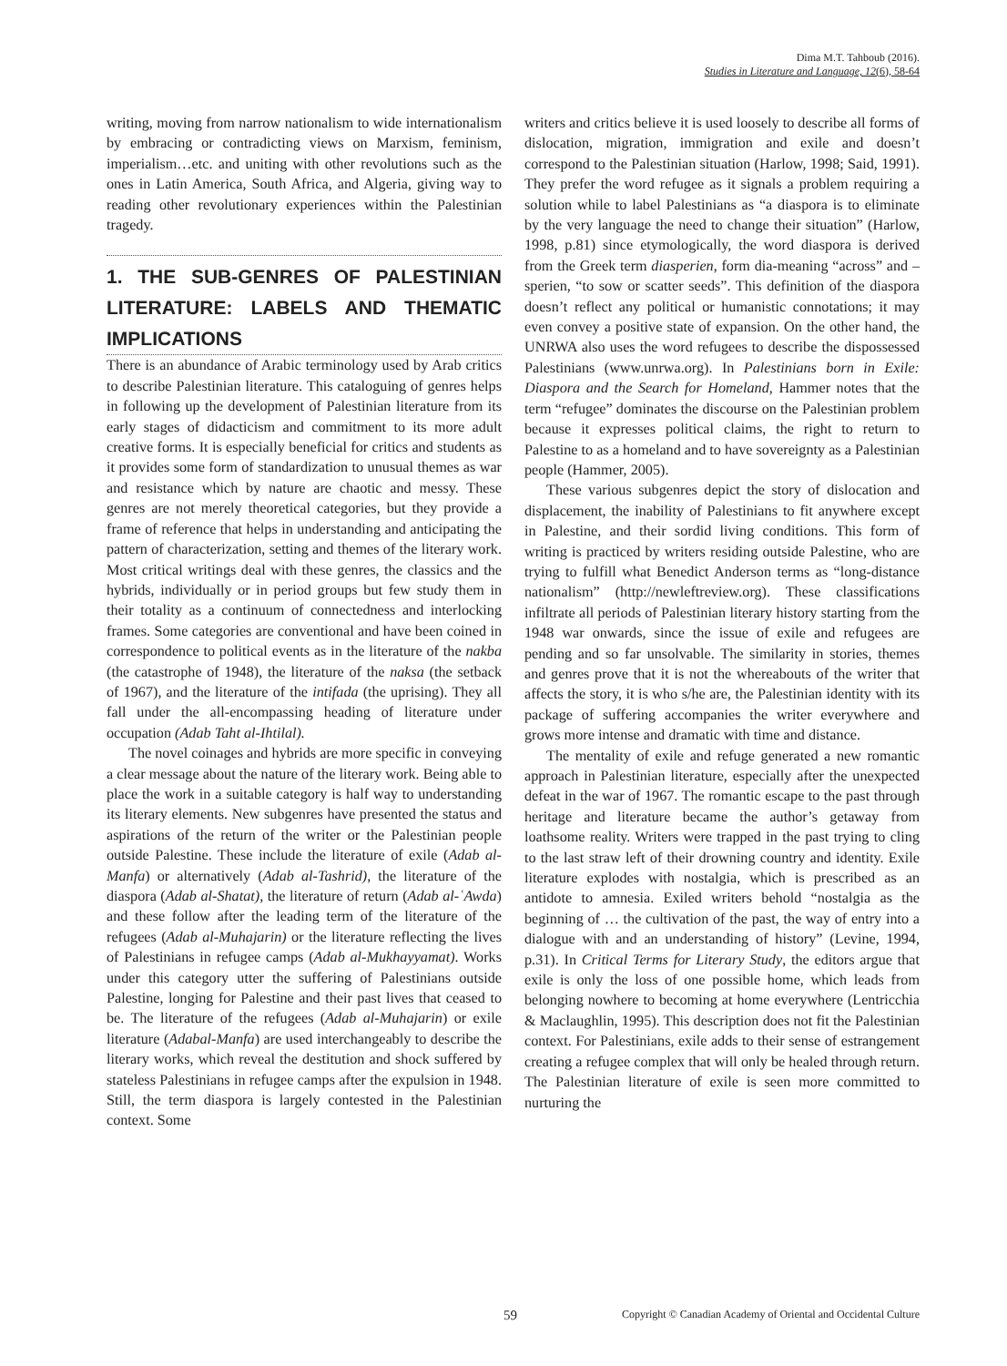Dima M.T. Tahboub (2016).
Studies in Literature and Language, 12(6), 58-64
writing, moving from narrow nationalism to wide internationalism by embracing or contradicting views on Marxism, feminism, imperialism…etc. and uniting with other revolutions such as the ones in Latin America, South Africa, and Algeria, giving way to reading other revolutionary experiences within the Palestinian tragedy.
1. THE SUB-GENRES OF PALESTINIAN LITERATURE: LABELS AND THEMATIC IMPLICATIONS
There is an abundance of Arabic terminology used by Arab critics to describe Palestinian literature. This cataloguing of genres helps in following up the development of Palestinian literature from its early stages of didacticism and commitment to its more adult creative forms. It is especially beneficial for critics and students as it provides some form of standardization to unusual themes as war and resistance which by nature are chaotic and messy. These genres are not merely theoretical categories, but they provide a frame of reference that helps in understanding and anticipating the pattern of characterization, setting and themes of the literary work. Most critical writings deal with these genres, the classics and the hybrids, individually or in period groups but few study them in their totality as a continuum of connectedness and interlocking frames. Some categories are conventional and have been coined in correspondence to political events as in the literature of the nakba (the catastrophe of 1948), the literature of the naksa (the setback of 1967), and the literature of the intifada (the uprising). They all fall under the all-encompassing heading of literature under occupation (Adab Taht al-Ihtilal).
The novel coinages and hybrids are more specific in conveying a clear message about the nature of the literary work. Being able to place the work in a suitable category is half way to understanding its literary elements. New subgenres have presented the status and aspirations of the return of the writer or the Palestinian people outside Palestine. These include the literature of exile (Adab al-Manfa) or alternatively (Adab al-Tashrid), the literature of the diaspora (Adab al-Shatat), the literature of return (Adab al-ʿAwda) and these follow after the leading term of the literature of the refugees (Adab al-Muhajarin) or the literature reflecting the lives of Palestinians in refugee camps (Adab al-Mukhayyamat). Works under this category utter the suffering of Palestinians outside Palestine, longing for Palestine and their past lives that ceased to be. The literature of the refugees (Adab al-Muhajarin) or exile literature (Adabal-Manfa) are used interchangeably to describe the literary works, which reveal the destitution and shock suffered by stateless Palestinians in refugee camps after the expulsion in 1948. Still, the term diaspora is largely contested in the Palestinian context. Some
writers and critics believe it is used loosely to describe all forms of dislocation, migration, immigration and exile and doesn’t correspond to the Palestinian situation (Harlow, 1998; Said, 1991). They prefer the word refugee as it signals a problem requiring a solution while to label Palestinians as “a diaspora is to eliminate by the very language the need to change their situation” (Harlow, 1998, p.81) since etymologically, the word diaspora is derived from the Greek term diasperien, form dia-meaning “across” and –sperien, “to sow or scatter seeds”. This definition of the diaspora doesn’t reflect any political or humanistic connotations; it may even convey a positive state of expansion. On the other hand, the UNRWA also uses the word refugees to describe the dispossessed Palestinians (www.unrwa.org). In Palestinians born in Exile: Diaspora and the Search for Homeland, Hammer notes that the term “refugee” dominates the discourse on the Palestinian problem because it expresses political claims, the right to return to Palestine to as a homeland and to have sovereignty as a Palestinian people (Hammer, 2005).
These various subgenres depict the story of dislocation and displacement, the inability of Palestinians to fit anywhere except in Palestine, and their sordid living conditions. This form of writing is practiced by writers residing outside Palestine, who are trying to fulfill what Benedict Anderson terms as “long-distance nationalism” (http://newleftreview.org). These classifications infiltrate all periods of Palestinian literary history starting from the 1948 war onwards, since the issue of exile and refugees are pending and so far unsolvable. The similarity in stories, themes and genres prove that it is not the whereabouts of the writer that affects the story, it is who s/he are, the Palestinian identity with its package of suffering accompanies the writer everywhere and grows more intense and dramatic with time and distance.
The mentality of exile and refuge generated a new romantic approach in Palestinian literature, especially after the unexpected defeat in the war of 1967. The romantic escape to the past through heritage and literature became the author’s getaway from loathsome reality. Writers were trapped in the past trying to cling to the last straw left of their drowning country and identity. Exile literature explodes with nostalgia, which is prescribed as an antidote to amnesia. Exiled writers behold “nostalgia as the beginning of … the cultivation of the past, the way of entry into a dialogue with and an understanding of history” (Levine, 1994, p.31). In Critical Terms for Literary Study, the editors argue that exile is only the loss of one possible home, which leads from belonging nowhere to becoming at home everywhere (Lentricchia & Maclaughlin, 1995). This description does not fit the Palestinian context. For Palestinians, exile adds to their sense of estrangement creating a refugee complex that will only be healed through return. The Palestinian literature of exile is seen more committed to nurturing the
59 Copyright © Canadian Academy of Oriental and Occidental Culture